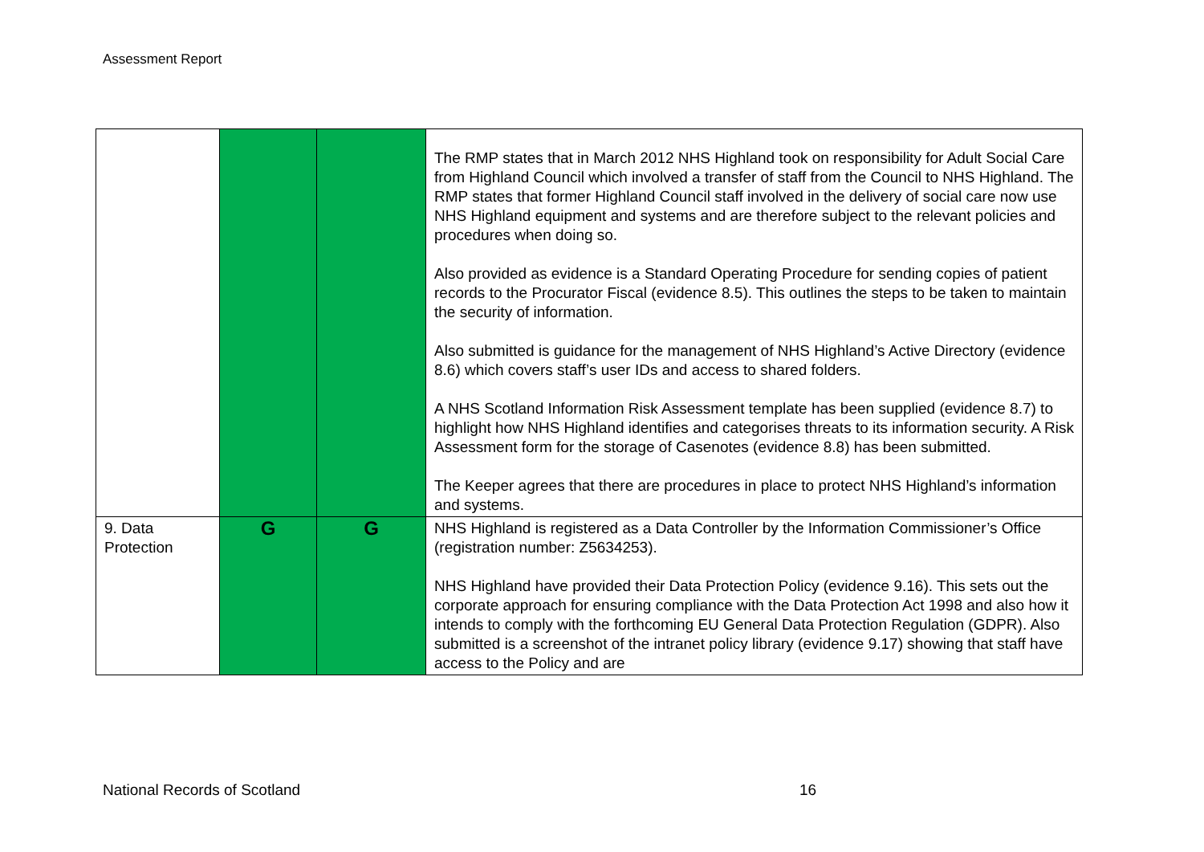Assessment Report
| | | | The RMP states that in March 2012 NHS Highland took on responsibility for Adult Social Care from Highland Council which involved a transfer of staff from the Council to NHS Highland. The RMP states that former Highland Council staff involved in the delivery of social care now use NHS Highland equipment and systems and are therefore subject to the relevant policies and procedures when doing so. Also provided as evidence is a Standard Operating Procedure for sending copies of patient records to the Procurator Fiscal (evidence 8.5). This outlines the steps to be taken to maintain the security of information. Also submitted is guidance for the management of NHS Highland’s Active Directory (evidence 8.6) which covers staff’s user IDs and access to shared folders. A NHS Scotland Information Risk Assessment template has been supplied (evidence 8.7) to highlight how NHS Highland identifies and categorises threats to its information security. A Risk Assessment form for the storage of Casenotes (evidence 8.8) has been submitted. The Keeper agrees that there are procedures in place to protect NHS Highland’s information and systems. |
| 9. Data Protection | G | G | NHS Highland is registered as a Data Controller by the Information Commissioner’s Office (registration number: Z5634253). NHS Highland have provided their Data Protection Policy (evidence 9.16). This sets out the corporate approach for ensuring compliance with the Data Protection Act 1998 and also how it intends to comply with the forthcoming EU General Data Protection Regulation (GDPR). Also submitted is a screenshot of the intranet policy library (evidence 9.17) showing that staff have access to the Policy and are |
National Records of Scotland 16